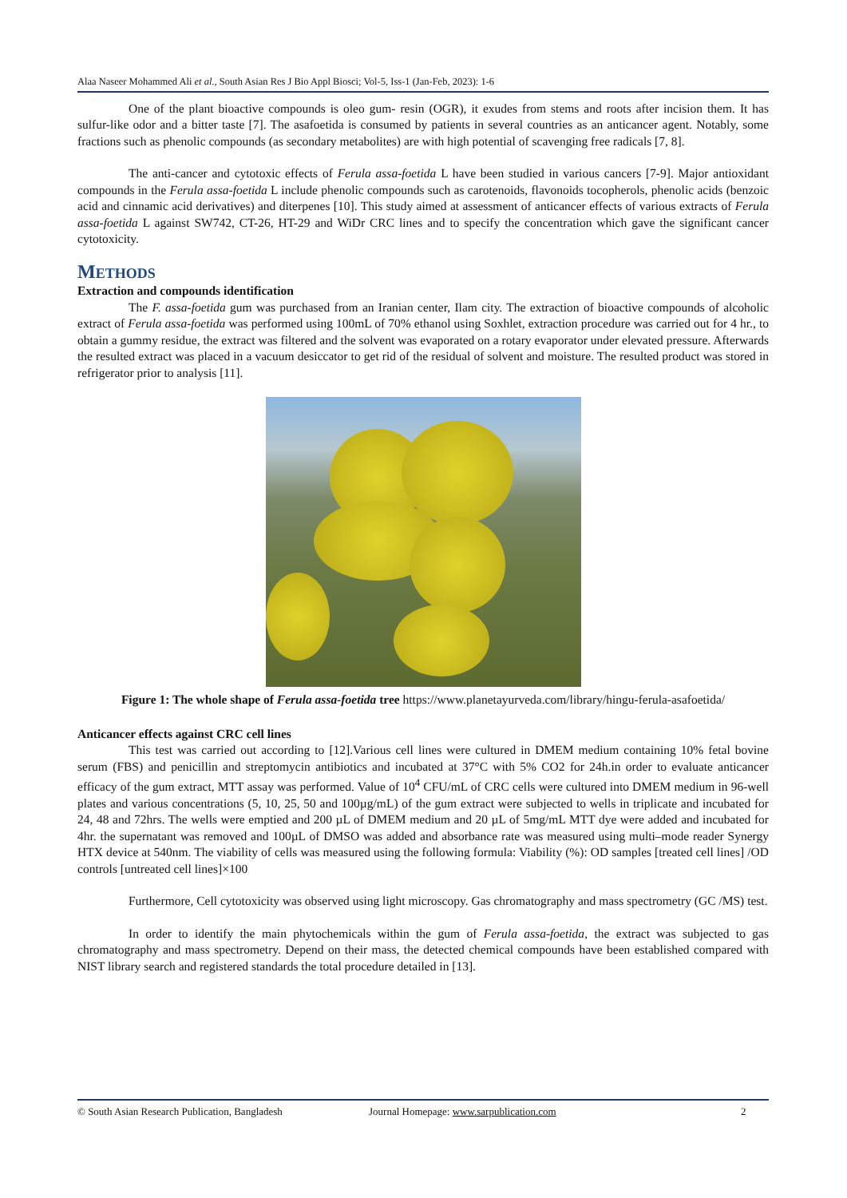Alaa Naseer Mohammed Ali et al., South Asian Res J Bio Appl Biosci; Vol-5, Iss-1 (Jan-Feb, 2023): 1-6
One of the plant bioactive compounds is oleo gum- resin (OGR), it exudes from stems and roots after incision them. It has sulfur-like odor and a bitter taste [7]. The asafoetida is consumed by patients in several countries as an anticancer agent. Notably, some fractions such as phenolic compounds (as secondary metabolites) are with high potential of scavenging free radicals [7, 8].
The anti-cancer and cytotoxic effects of Ferula assa-foetida L have been studied in various cancers [7-9]. Major antioxidant compounds in the Ferula assa-foetida L include phenolic compounds such as carotenoids, flavonoids tocopherols, phenolic acids (benzoic acid and cinnamic acid derivatives) and diterpenes [10]. This study aimed at assessment of anticancer effects of various extracts of Ferula assa-foetida L against SW742, CT-26, HT-29 and WiDr CRC lines and to specify the concentration which gave the significant cancer cytotoxicity.
METHODS
Extraction and compounds identification
The F. assa-foetida gum was purchased from an Iranian center, Ilam city. The extraction of bioactive compounds of alcoholic extract of Ferula assa-foetida was performed using 100mL of 70% ethanol using Soxhlet, extraction procedure was carried out for 4 hr., to obtain a gummy residue, the extract was filtered and the solvent was evaporated on a rotary evaporator under elevated pressure. Afterwards the resulted extract was placed in a vacuum desiccator to get rid of the residual of solvent and moisture. The resulted product was stored in refrigerator prior to analysis [11].
Figure 1: The whole shape of Ferula assa-foetida tree https://www.planetayurveda.com/library/hingu-ferula-asafoetida/
Anticancer effects against CRC cell lines
This test was carried out according to [12].Various cell lines were cultured in DMEM medium containing 10% fetal bovine serum (FBS) and penicillin and streptomycin antibiotics and incubated at 37°C with 5% CO2 for 24h.in order to evaluate anticancer efficacy of the gum extract, MTT assay was performed. Value of 10<sup>4</sup> CFU/mL of CRC cells were cultured into DMEM medium in 96-well plates and various concentrations (5, 10, 25, 50 and 100µg/mL) of the gum extract were subjected to wells in triplicate and incubated for 24, 48 and 72hrs. The wells were emptied and 200 µL of DMEM medium and 20 µL of 5mg/mL MTT dye were added and incubated for 4hr. the supernatant was removed and 100µL of DMSO was added and absorbance rate was measured using multi–mode reader Synergy HTX device at 540nm. The viability of cells was measured using the following formula: Viability (%): OD samples [treated cell lines] /OD controls [untreated cell lines]×100
Furthermore, Cell cytotoxicity was observed using light microscopy. Gas chromatography and mass spectrometry (GC /MS) test.
In order to identify the main phytochemicals within the gum of Ferula assa-foetida, the extract was subjected to gas chromatography and mass spectrometry. Depend on their mass, the detected chemical compounds have been established compared with NIST library search and registered standards the total procedure detailed in [13].
© South Asian Research Publication, Bangladesh Journal Homepage: www.sarpublication.com 2